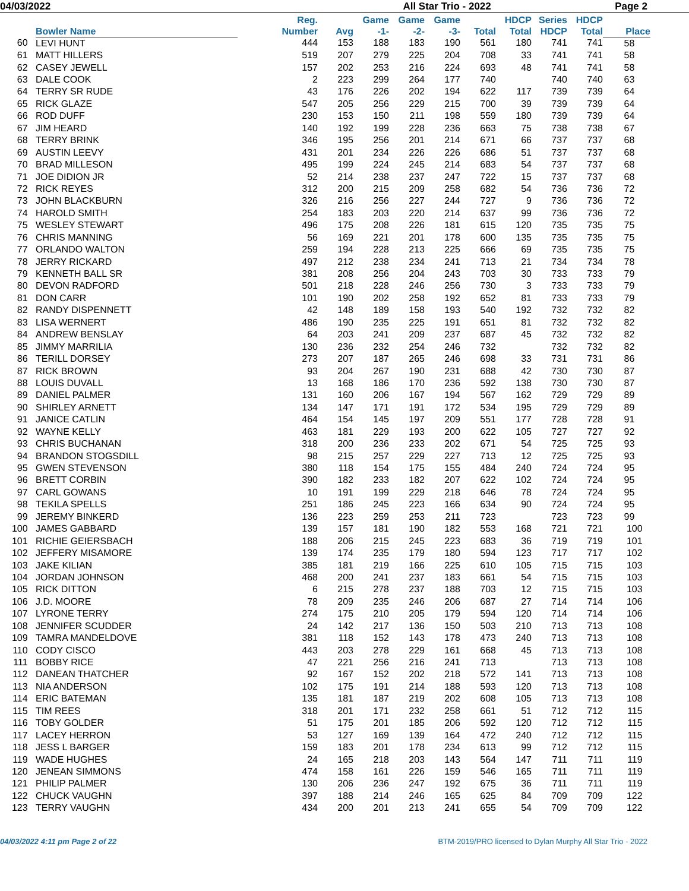04/03/2022 All Star Trio - 2022 Page 2
| | Bowler Name | Reg. Number | Avg | Game -1- | Game -2- | Game -3- | Total | HDCP Total | Series HDCP | HDCP Total | Place |
| --- | --- | --- | --- | --- | --- | --- | --- | --- | --- | --- | --- |
| 60 | LEVI HUNT | 444 | 153 | 188 | 183 | 190 | 561 | 180 | 741 | 741 | 58 |
| 61 | MATT HILLERS | 519 | 207 | 279 | 225 | 204 | 708 | 33 | 741 | 741 | 58 |
| 62 | CASEY JEWELL | 157 | 202 | 253 | 216 | 224 | 693 | 48 | 741 | 741 | 58 |
| 63 | DALE COOK | 2 | 223 | 299 | 264 | 177 | 740 | | 740 | 740 | 63 |
| 64 | TERRY SR RUDE | 43 | 176 | 226 | 202 | 194 | 622 | 117 | 739 | 739 | 64 |
| 65 | RICK GLAZE | 547 | 205 | 256 | 229 | 215 | 700 | 39 | 739 | 739 | 64 |
| 66 | ROD DUFF | 230 | 153 | 150 | 211 | 198 | 559 | 180 | 739 | 739 | 64 |
| 67 | JIM HEARD | 140 | 192 | 199 | 228 | 236 | 663 | 75 | 738 | 738 | 67 |
| 68 | TERRY BRINK | 346 | 195 | 256 | 201 | 214 | 671 | 66 | 737 | 737 | 68 |
| 69 | AUSTIN LEEVY | 431 | 201 | 234 | 226 | 226 | 686 | 51 | 737 | 737 | 68 |
| 70 | BRAD MILLESON | 495 | 199 | 224 | 245 | 214 | 683 | 54 | 737 | 737 | 68 |
| 71 | JOE DIDION JR | 52 | 214 | 238 | 237 | 247 | 722 | 15 | 737 | 737 | 68 |
| 72 | RICK REYES | 312 | 200 | 215 | 209 | 258 | 682 | 54 | 736 | 736 | 72 |
| 73 | JOHN BLACKBURN | 326 | 216 | 256 | 227 | 244 | 727 | 9 | 736 | 736 | 72 |
| 74 | HAROLD SMITH | 254 | 183 | 203 | 220 | 214 | 637 | 99 | 736 | 736 | 72 |
| 75 | WESLEY STEWART | 496 | 175 | 208 | 226 | 181 | 615 | 120 | 735 | 735 | 75 |
| 76 | CHRIS MANNING | 56 | 169 | 221 | 201 | 178 | 600 | 135 | 735 | 735 | 75 |
| 77 | ORLANDO WALTON | 259 | 194 | 228 | 213 | 225 | 666 | 69 | 735 | 735 | 75 |
| 78 | JERRY RICKARD | 497 | 212 | 238 | 234 | 241 | 713 | 21 | 734 | 734 | 78 |
| 79 | KENNETH BALL SR | 381 | 208 | 256 | 204 | 243 | 703 | 30 | 733 | 733 | 79 |
| 80 | DEVON RADFORD | 501 | 218 | 228 | 246 | 256 | 730 | 3 | 733 | 733 | 79 |
| 81 | DON CARR | 101 | 190 | 202 | 258 | 192 | 652 | 81 | 733 | 733 | 79 |
| 82 | RANDY DISPENNETT | 42 | 148 | 189 | 158 | 193 | 540 | 192 | 732 | 732 | 82 |
| 83 | LISA WERNERT | 486 | 190 | 235 | 225 | 191 | 651 | 81 | 732 | 732 | 82 |
| 84 | ANDREW BENSLAY | 64 | 203 | 241 | 209 | 237 | 687 | 45 | 732 | 732 | 82 |
| 85 | JIMMY MARRILIA | 130 | 236 | 232 | 254 | 246 | 732 | | 732 | 732 | 82 |
| 86 | TERILL DORSEY | 273 | 207 | 187 | 265 | 246 | 698 | 33 | 731 | 731 | 86 |
| 87 | RICK BROWN | 93 | 204 | 267 | 190 | 231 | 688 | 42 | 730 | 730 | 87 |
| 88 | LOUIS DUVALL | 13 | 168 | 186 | 170 | 236 | 592 | 138 | 730 | 730 | 87 |
| 89 | DANIEL PALMER | 131 | 160 | 206 | 167 | 194 | 567 | 162 | 729 | 729 | 89 |
| 90 | SHIRLEY ARNETT | 134 | 147 | 171 | 191 | 172 | 534 | 195 | 729 | 729 | 89 |
| 91 | JANICE CATLIN | 464 | 154 | 145 | 197 | 209 | 551 | 177 | 728 | 728 | 91 |
| 92 | WAYNE KELLY | 463 | 181 | 229 | 193 | 200 | 622 | 105 | 727 | 727 | 92 |
| 93 | CHRIS BUCHANAN | 318 | 200 | 236 | 233 | 202 | 671 | 54 | 725 | 725 | 93 |
| 94 | BRANDON STOGSDILL | 98 | 215 | 257 | 229 | 227 | 713 | 12 | 725 | 725 | 93 |
| 95 | GWEN STEVENSON | 380 | 118 | 154 | 175 | 155 | 484 | 240 | 724 | 724 | 95 |
| 96 | BRETT CORBIN | 390 | 182 | 233 | 182 | 207 | 622 | 102 | 724 | 724 | 95 |
| 97 | CARL GOWANS | 10 | 191 | 199 | 229 | 218 | 646 | 78 | 724 | 724 | 95 |
| 98 | TEKILA SPELLS | 251 | 186 | 245 | 223 | 166 | 634 | 90 | 724 | 724 | 95 |
| 99 | JEREMY BINKERD | 136 | 223 | 259 | 253 | 211 | 723 | | 723 | 723 | 99 |
| 100 | JAMES GABBARD | 139 | 157 | 181 | 190 | 182 | 553 | 168 | 721 | 721 | 100 |
| 101 | RICHIE GEIERSBACH | 188 | 206 | 215 | 245 | 223 | 683 | 36 | 719 | 719 | 101 |
| 102 | JEFFERY MISAMORE | 139 | 174 | 235 | 179 | 180 | 594 | 123 | 717 | 717 | 102 |
| 103 | JAKE KILIAN | 385 | 181 | 219 | 166 | 225 | 610 | 105 | 715 | 715 | 103 |
| 104 | JORDAN JOHNSON | 468 | 200 | 241 | 237 | 183 | 661 | 54 | 715 | 715 | 103 |
| 105 | RICK DITTON | 6 | 215 | 278 | 237 | 188 | 703 | 12 | 715 | 715 | 103 |
| 106 | J.D. MOORE | 78 | 209 | 235 | 246 | 206 | 687 | 27 | 714 | 714 | 106 |
| 107 | LYRONE TERRY | 274 | 175 | 210 | 205 | 179 | 594 | 120 | 714 | 714 | 106 |
| 108 | JENNIFER SCUDDER | 24 | 142 | 217 | 136 | 150 | 503 | 210 | 713 | 713 | 108 |
| 109 | TAMRA MANDELDOVE | 381 | 118 | 152 | 143 | 178 | 473 | 240 | 713 | 713 | 108 |
| 110 | CODY CISCO | 443 | 203 | 278 | 229 | 161 | 668 | 45 | 713 | 713 | 108 |
| 111 | BOBBY RICE | 47 | 221 | 256 | 216 | 241 | 713 | | 713 | 713 | 108 |
| 112 | DANEAN THATCHER | 92 | 167 | 152 | 202 | 218 | 572 | 141 | 713 | 713 | 108 |
| 113 | NIA ANDERSON | 102 | 175 | 191 | 214 | 188 | 593 | 120 | 713 | 713 | 108 |
| 114 | ERIC BATEMAN | 135 | 181 | 187 | 219 | 202 | 608 | 105 | 713 | 713 | 108 |
| 115 | TIM REES | 318 | 201 | 171 | 232 | 258 | 661 | 51 | 712 | 712 | 115 |
| 116 | TOBY GOLDER | 51 | 175 | 201 | 185 | 206 | 592 | 120 | 712 | 712 | 115 |
| 117 | LACEY HERRON | 53 | 127 | 169 | 139 | 164 | 472 | 240 | 712 | 712 | 115 |
| 118 | JESS L BARGER | 159 | 183 | 201 | 178 | 234 | 613 | 99 | 712 | 712 | 115 |
| 119 | WADE HUGHES | 24 | 165 | 218 | 203 | 143 | 564 | 147 | 711 | 711 | 119 |
| 120 | JENEAN SIMMONS | 474 | 158 | 161 | 226 | 159 | 546 | 165 | 711 | 711 | 119 |
| 121 | PHILIP PALMER | 130 | 206 | 236 | 247 | 192 | 675 | 36 | 711 | 711 | 119 |
| 122 | CHUCK VAUGHN | 397 | 188 | 214 | 246 | 165 | 625 | 84 | 709 | 709 | 122 |
| 123 | TERRY VAUGHN | 434 | 200 | 201 | 213 | 241 | 655 | 54 | 709 | 709 | 122 |
04/03/2022 4:11 pm Page 2 of 22 BTM-2019/PRO licensed to Dylan Murphy All Star Trio - 2022